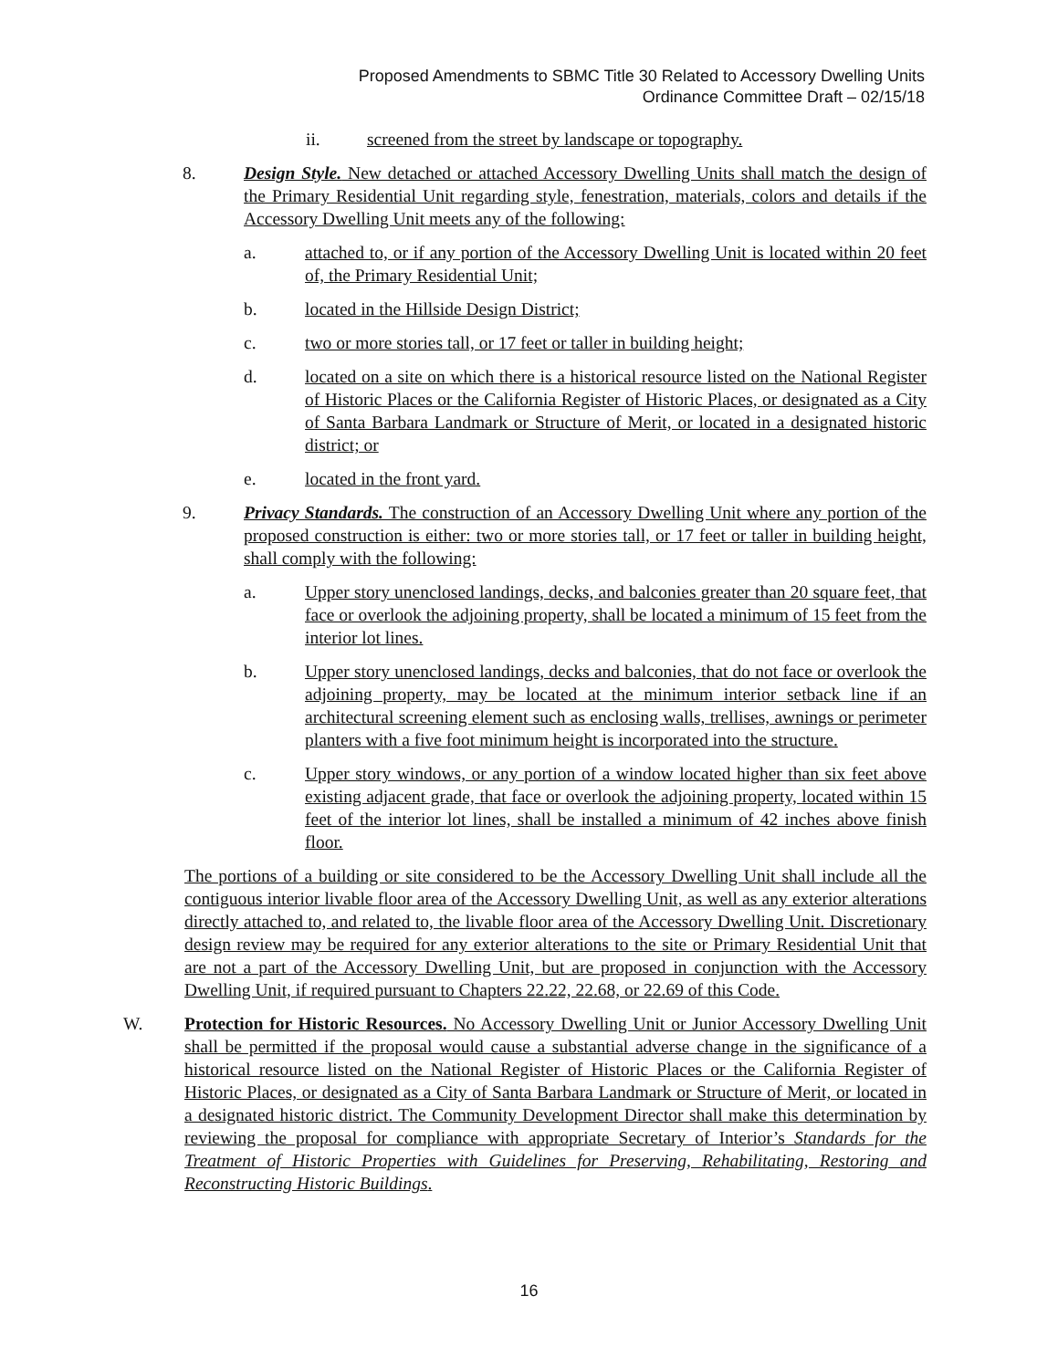Proposed Amendments to SBMC Title 30 Related to Accessory Dwelling Units
Ordinance Committee Draft – 02/15/18
ii. screened from the street by landscape or topography.
8. Design Style. New detached or attached Accessory Dwelling Units shall match the design of the Primary Residential Unit regarding style, fenestration, materials, colors and details if the Accessory Dwelling Unit meets any of the following:
a. attached to, or if any portion of the Accessory Dwelling Unit is located within 20 feet of, the Primary Residential Unit;
b. located in the Hillside Design District;
c. two or more stories tall, or 17 feet or taller in building height;
d. located on a site on which there is a historical resource listed on the National Register of Historic Places or the California Register of Historic Places, or designated as a City of Santa Barbara Landmark or Structure of Merit, or located in a designated historic district; or
e. located in the front yard.
9. Privacy Standards. The construction of an Accessory Dwelling Unit where any portion of the proposed construction is either: two or more stories tall, or 17 feet or taller in building height, shall comply with the following:
a. Upper story unenclosed landings, decks, and balconies greater than 20 square feet, that face or overlook the adjoining property, shall be located a minimum of 15 feet from the interior lot lines.
b. Upper story unenclosed landings, decks and balconies, that do not face or overlook the adjoining property, may be located at the minimum interior setback line if an architectural screening element such as enclosing walls, trellises, awnings or perimeter planters with a five foot minimum height is incorporated into the structure.
c. Upper story windows, or any portion of a window located higher than six feet above existing adjacent grade, that face or overlook the adjoining property, located within 15 feet of the interior lot lines, shall be installed a minimum of 42 inches above finish floor.
The portions of a building or site considered to be the Accessory Dwelling Unit shall include all the contiguous interior livable floor area of the Accessory Dwelling Unit, as well as any exterior alterations directly attached to, and related to, the livable floor area of the Accessory Dwelling Unit. Discretionary design review may be required for any exterior alterations to the site or Primary Residential Unit that are not a part of the Accessory Dwelling Unit, but are proposed in conjunction with the Accessory Dwelling Unit, if required pursuant to Chapters 22.22, 22.68, or 22.69 of this Code.
W. Protection for Historic Resources. No Accessory Dwelling Unit or Junior Accessory Dwelling Unit shall be permitted if the proposal would cause a substantial adverse change in the significance of a historical resource listed on the National Register of Historic Places or the California Register of Historic Places, or designated as a City of Santa Barbara Landmark or Structure of Merit, or located in a designated historic district. The Community Development Director shall make this determination by reviewing the proposal for compliance with appropriate Secretary of Interior’s Standards for the Treatment of Historic Properties with Guidelines for Preserving, Rehabilitating, Restoring and Reconstructing Historic Buildings.
16